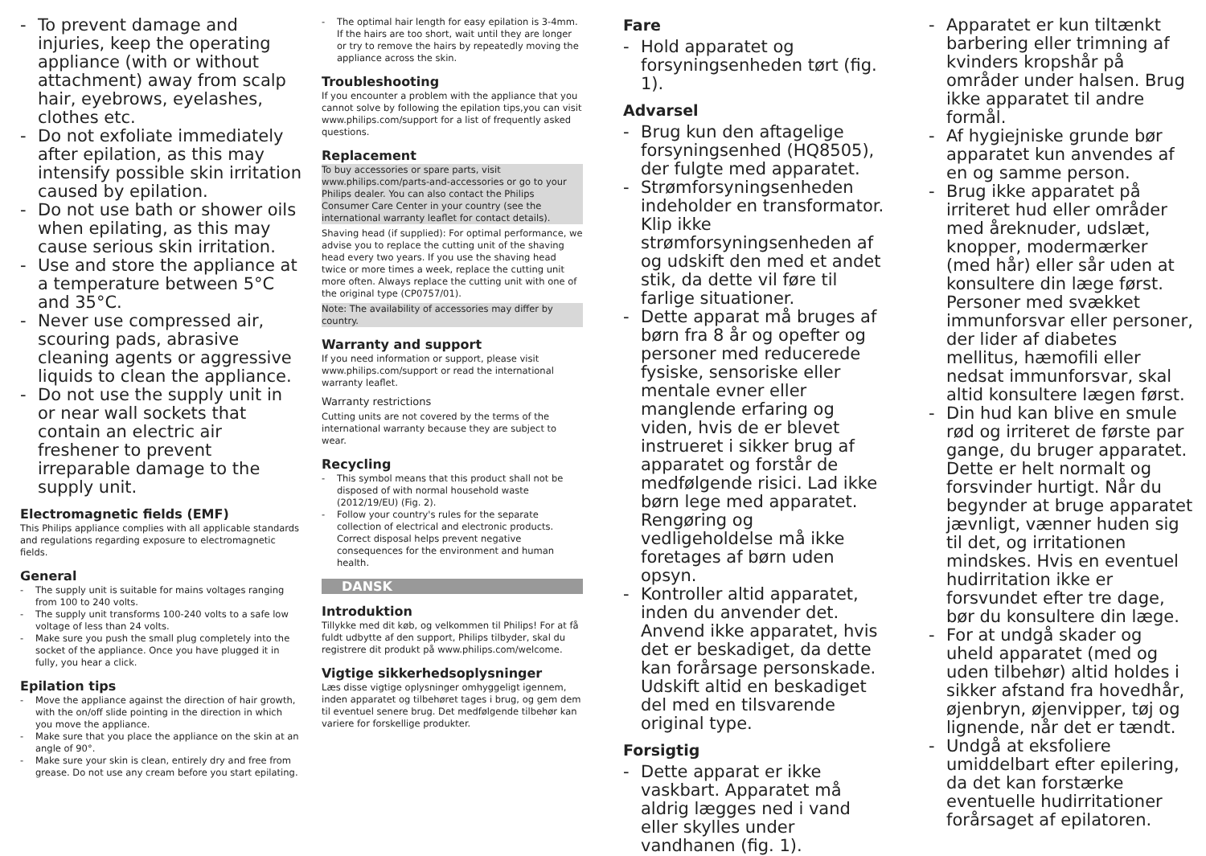- To prevent damage and injuries, keep the operating appliance (with or without attachment) away from scalp hair, eyebrows, eyelashes, clothes etc.
- Do not exfoliate immediately after epilation, as this may intensify possible skin irritation caused by epilation.
- Do not use bath or shower oils when epilating, as this may cause serious skin irritation.
- Use and store the appliance at a temperature between 5°C and 35°C.
- Never use compressed air, scouring pads, abrasive cleaning agents or aggressive liquids to clean the appliance.
- Do not use the supply unit in or near wall sockets that contain an electric air freshener to prevent irreparable damage to the supply unit.
Electromagnetic fields (EMF)
This Philips appliance complies with all applicable standards and regulations regarding exposure to electromagnetic fields.
General
- The supply unit is suitable for mains voltages ranging from 100 to 240 volts.
- The supply unit transforms 100-240 volts to a safe low voltage of less than 24 volts.
- Make sure you push the small plug completely into the socket of the appliance. Once you have plugged it in fully, you hear a click.
Epilation tips
- Move the appliance against the direction of hair growth, with the on/off slide pointing in the direction in which you move the appliance.
- Make sure that you place the appliance on the skin at an angle of 90°.
- Make sure your skin is clean, entirely dry and free from grease. Do not use any cream before you start epilating.
- The optimal hair length for easy epilation is 3-4mm. If the hairs are too short, wait until they are longer or try to remove the hairs by repeatedly moving the appliance across the skin.
Troubleshooting
If you encounter a problem with the appliance that you cannot solve by following the epilation tips,you can visit www.philips.com/support for a list of frequently asked questions.
Replacement
To buy accessories or spare parts, visit www.philips.com/parts-and-accessories or go to your Philips dealer. You can also contact the Philips Consumer Care Center in your country (see the international warranty leaflet for contact details).
Shaving head (if supplied): For optimal performance, we advise you to replace the cutting unit of the shaving head every two years. If you use the shaving head twice or more times a week, replace the cutting unit more often. Always replace the cutting unit with one of the original type (CP0757/01).
Note: The availability of accessories may differ by country.
Warranty and support
If you need information or support, please visit www.philips.com/support or read the international warranty leaflet.
Warranty restrictions
Cutting units are not covered by the terms of the international warranty because they are subject to wear.
Recycling
- This symbol means that this product shall not be disposed of with normal household waste (2012/19/EU) (Fig. 2).
- Follow your country's rules for the separate collection of electrical and electronic products. Correct disposal helps prevent negative consequences for the environment and human health.
DANSK
Introduktion
Tillykke med dit køb, og velkommen til Philips! For at få fuldt udbytte af den support, Philips tilbyder, skal du registrere dit produkt på www.philips.com/welcome.
Vigtige sikkerhedsoplysninger
Læs disse vigtige oplysninger omhyggeligt igennem, inden apparatet og tilbehøret tages i brug, og gem dem til eventuel senere brug. Det medfølgende tilbehør kan variere for forskellige produkter.
Fare
- Hold apparatet og forsyningsenheden tørt (fig. 1).
Advarsel
- Brug kun den aftagelige forsyningsenhed (HQ8505), der fulgte med apparatet.
- Strømforsyningsenheden indeholder en transformator. Klip ikke strømforsyningsenheden af og udskift den med et andet stik, da dette vil føre til farlige situationer.
- Dette apparat må bruges af børn fra 8 år og opefter og personer med reducerede fysiske, sensoriske eller mentale evner eller manglende erfaring og viden, hvis de er blevet instrueret i sikker brug af apparatet og forstår de medfølgende risici. Lad ikke børn lege med apparatet. Rengøring og vedligeholdelse må ikke foretages af børn uden opsyn.
- Kontroller altid apparatet, inden du anvender det. Anvend ikke apparatet, hvis det er beskadiget, da dette kan forårsage personskade. Udskift altid en beskadiget del med en tilsvarende original type.
Forsigtig
- Dette apparat er ikke vaskbart. Apparatet må aldrig lægges ned i vand eller skylles under vandhanen (fig. 1).
- Apparatet er kun tiltænkt barbering eller trimning af kvinders kropshår på områder under halsen. Brug ikke apparatet til andre formål.
- Af hygiejniske grunde bør apparatet kun anvendes af en og samme person.
- Brug ikke apparatet på irriteret hud eller områder med åreknuder, udslæt, knopper, modermærker (med hår) eller sår uden at konsultere din læge først. Personer med svækket immunforsvar eller personer, der lider af diabetes mellitus, hæmofili eller nedsat immunforsvar, skal altid konsultere lægen først.
- Din hud kan blive en smule rød og irriteret de første par gange, du bruger apparatet. Dette er helt normalt og forsvinder hurtigt. Når du begynder at bruge apparatet jævnligt, vænner huden sig til det, og irritationen mindskes. Hvis en eventuel hudirritation ikke er forsvundet efter tre dage,
bør du konsultere din læge.
- For at undgå skader og uheld apparatet (med og uden tilbehør) altid holdes i sikker afstand fra hovedhår, øjenbryn, øjenvipper, tøj og lignende, når det er tændt.
- Undgå at eksfoliere umiddelbart efter epilering, da det kan forstærke eventuelle hudirritationer forårsaget af epilatoren.